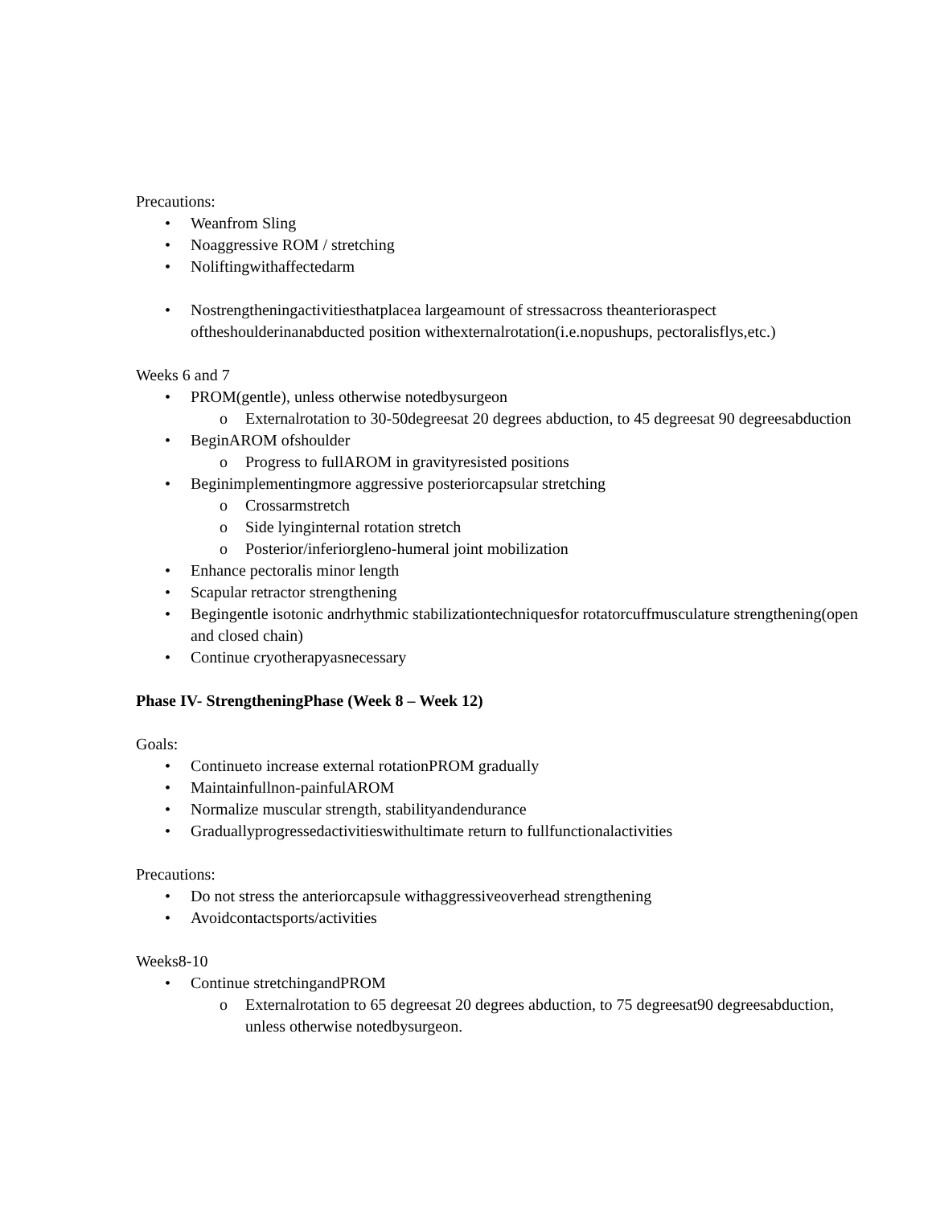Precautions:
Weanfrom Sling
Noaggressive ROM / stretching
Noliftingwithaffectedarm
Nostrengtheningactivitiesthatplacea largeamount of stressacross theanterioraspect oftheshoulderinanabducted position withexternalrotation(i.e.nopushups, pectoralisflys,etc.)
Weeks 6 and 7
PROM(gentle), unless otherwise notedbysurgeon
Externalrotation to 30-50degreesat 20 degrees abduction, to 45 degreesat 90 degreesabduction
BeginAROM ofshoulder
Progress to fullAROM in gravityresisted positions
Beginimplementingmore aggressive posteriorcapsular stretching
Crossarmstretch
Side lyinginternal rotation stretch
Posterior/inferiorgleno-humeral joint mobilization
Enhance pectoralis minor length
Scapular retractor strengthening
Begingentle isotonic andrhythmic stabilizationtechniquesfor rotatorcuffmusculature strengthening(open and closed chain)
Continue cryotherapyasnecessary
Phase IV- StrengtheningPhase (Week 8 – Week 12)
Goals:
Continueto increase external rotationPROM gradually
Maintainfullnon-painfulAROM
Normalize muscular strength, stabilityandendurance
Graduallyprogressedactivitieswithultimate return to fullfunctionalactivities
Precautions:
Do not stress the anteriorcapsule withaggressiveoverhead strengthening
Avoidcontactsports/activities
Weeks8-10
Continue stretchingandPROM
Externalrotation to 65 degreesat 20 degrees abduction, to 75 degreesat90 degreesabduction, unless otherwise notedbysurgeon.